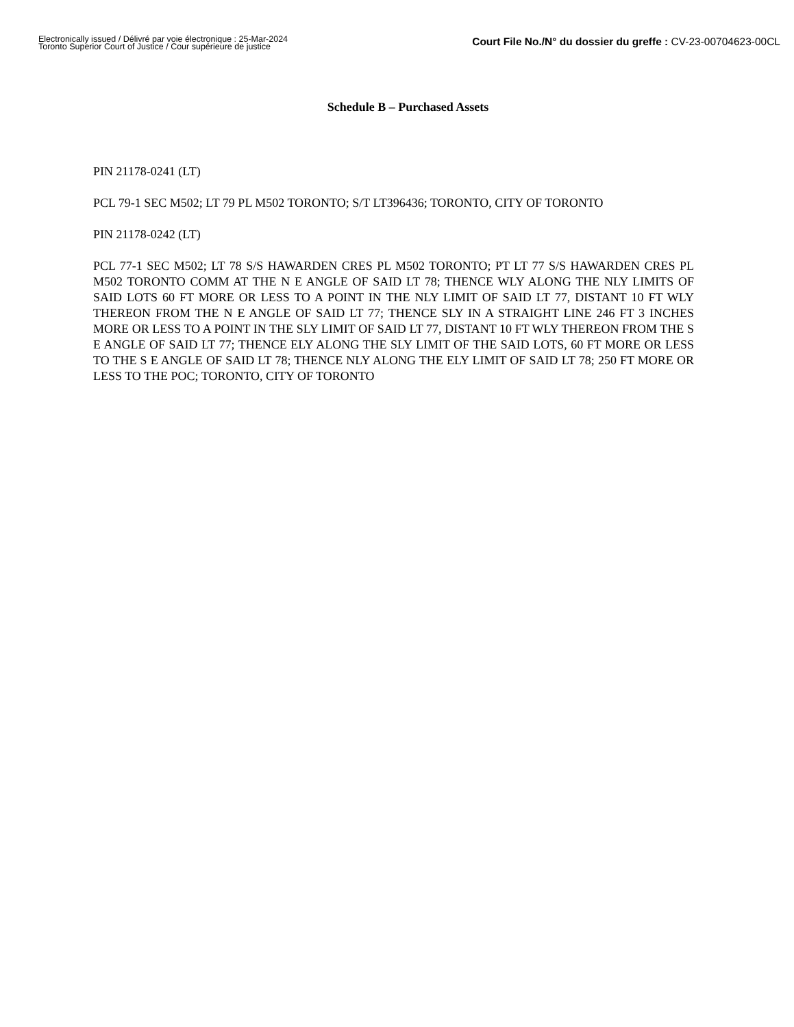Electronically issued / Délivré par voie électronique : 25-Mar-2024
Toronto Superior Court of Justice / Cour supérieure de justice
Court File No./N° du dossier du greffe : CV-23-00704623-00CL
Schedule B – Purchased Assets
PIN 21178-0241 (LT)
PCL 79-1 SEC M502; LT 79 PL M502 TORONTO; S/T LT396436; TORONTO, CITY OF TORONTO
PIN 21178-0242 (LT)
PCL 77-1 SEC M502; LT 78 S/S HAWARDEN CRES PL M502 TORONTO; PT LT 77 S/S HAWARDEN CRES PL M502 TORONTO COMM AT THE N E ANGLE OF SAID LT 78; THENCE WLY ALONG THE NLY LIMITS OF SAID LOTS 60 FT MORE OR LESS TO A POINT IN THE NLY LIMIT OF SAID LT 77, DISTANT 10 FT WLY THEREON FROM THE N E ANGLE OF SAID LT 77; THENCE SLY IN A STRAIGHT LINE 246 FT 3 INCHES MORE OR LESS TO A POINT IN THE SLY LIMIT OF SAID LT 77, DISTANT 10 FT WLY THEREON FROM THE S E ANGLE OF SAID LT 77; THENCE ELY ALONG THE SLY LIMIT OF THE SAID LOTS, 60 FT MORE OR LESS TO THE S E ANGLE OF SAID LT 78; THENCE NLY ALONG THE ELY LIMIT OF SAID LT 78; 250 FT MORE OR LESS TO THE POC; TORONTO, CITY OF TORONTO